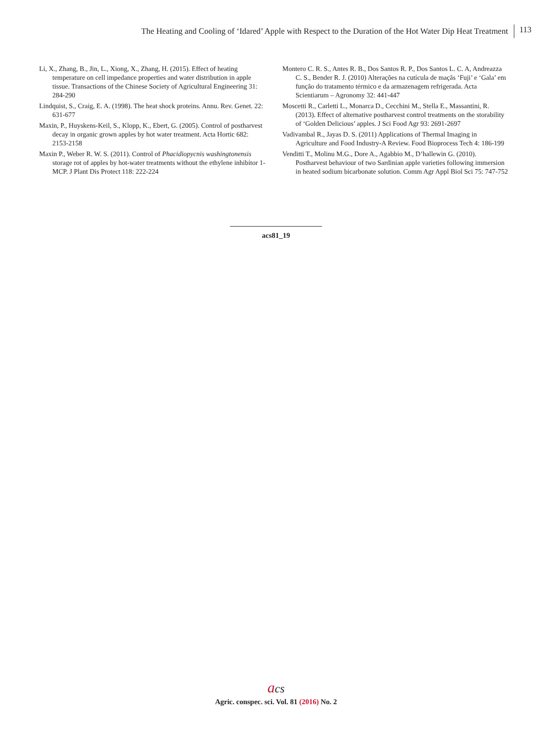The Heating and Cooling of ‘Idared’ Apple with Respect to the Duration of the Hot Water Dip Heat Treatment 113
Li, X., Zhang, B., Jin, L., Xiong, X., Zhang, H. (2015). Effect of heating temperature on cell impedance properties and water distribution in apple tissue. Transactions of the Chinese Society of Agricultural Engineering 31: 284-290
Lindquist, S., Craig, E. A. (1998). The heat shock proteins. Annu. Rev. Genet. 22: 631-677
Maxin, P., Huyskens-Keil, S., Klopp, K., Ebert, G. (2005). Control of postharvest decay in organic grown apples by hot water treatment. Acta Hortic 682: 2153-2158
Maxin P., Weber R. W. S. (2011). Control of Phacidiopycnis washingtonensis storage rot of apples by hot-water treatments without the ethylene inhibitor 1-MCP. J Plant Dis Protect 118: 222-224
Montero C. R. S., Antes R. B., Dos Santos R. P., Dos Santos L. C. A, Andreazza C. S., Bender R. J. (2010) Alterações na cutícula de maçãs ‘Fuji’ e ‘Gala’ em função do tratamento térmico e da armazenagem refrigerada. Acta Scientiarum – Agronomy 32: 441-447
Moscetti R., Carletti L., Monarca D., Cecchini M., Stella E., Massantini, R. (2013). Effect of alternative postharvest control treatments on the storability of ‘Golden Delicious’ apples. J Sci Food Agr 93: 2691-2697
Vadivambal R., Jayas D. S. (2011) Applications of Thermal Imaging in Agriculture and Food Industry-A Review. Food Bioprocess Tech 4: 186-199
Venditti T., Molinu M.G., Dore A., Agabbio M., D’hallewin G. (2010). Postharvest behaviour of two Sardinian apple varieties following immersion in heated sodium bicarbonate solution. Comm Agr Appl Biol Sci 75: 747-752
acs81_19
acs
Agric. conspec. sci. Vol. 81 (2016) No. 2